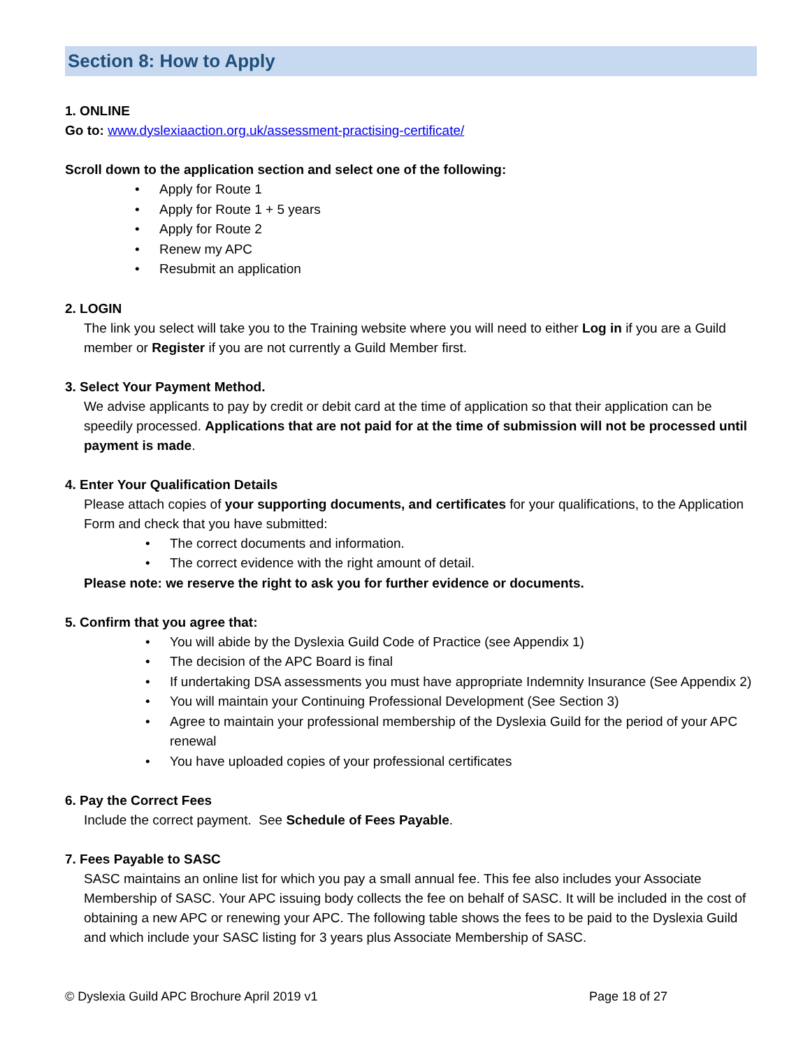Section 8: How to Apply
1. ONLINE
Go to: www.dyslexiaaction.org.uk/assessment-practising-certificate/
Scroll down to the application section and select one of the following:
• Apply for Route 1
• Apply for Route 1 + 5 years
• Apply for Route 2
• Renew my APC
• Resubmit an application
2. LOGIN
The link you select will take you to the Training website where you will need to either Log in if you are a Guild member or Register if you are not currently a Guild Member first.
3. Select Your Payment Method.
We advise applicants to pay by credit or debit card at the time of application so that their application can be speedily processed. Applications that are not paid for at the time of submission will not be processed until payment is made.
4. Enter Your Qualification Details
Please attach copies of your supporting documents, and certificates for your qualifications, to the Application Form and check that you have submitted:
• The correct documents and information.
• The correct evidence with the right amount of detail.
Please note: we reserve the right to ask you for further evidence or documents.
5. Confirm that you agree that:
• You will abide by the Dyslexia Guild Code of Practice (see Appendix 1)
• The decision of the APC Board is final
• If undertaking DSA assessments you must have appropriate Indemnity Insurance (See Appendix 2)
• You will maintain your Continuing Professional Development (See Section 3)
• Agree to maintain your professional membership of the Dyslexia Guild for the period of your APC renewal
• You have uploaded copies of your professional certificates
6. Pay the Correct Fees
Include the correct payment. See Schedule of Fees Payable.
7. Fees Payable to SASC
SASC maintains an online list for which you pay a small annual fee. This fee also includes your Associate Membership of SASC. Your APC issuing body collects the fee on behalf of SASC. It will be included in the cost of obtaining a new APC or renewing your APC. The following table shows the fees to be paid to the Dyslexia Guild and which include your SASC listing for 3 years plus Associate Membership of SASC.
© Dyslexia Guild APC Brochure April 2019 v1 Page 18 of 27